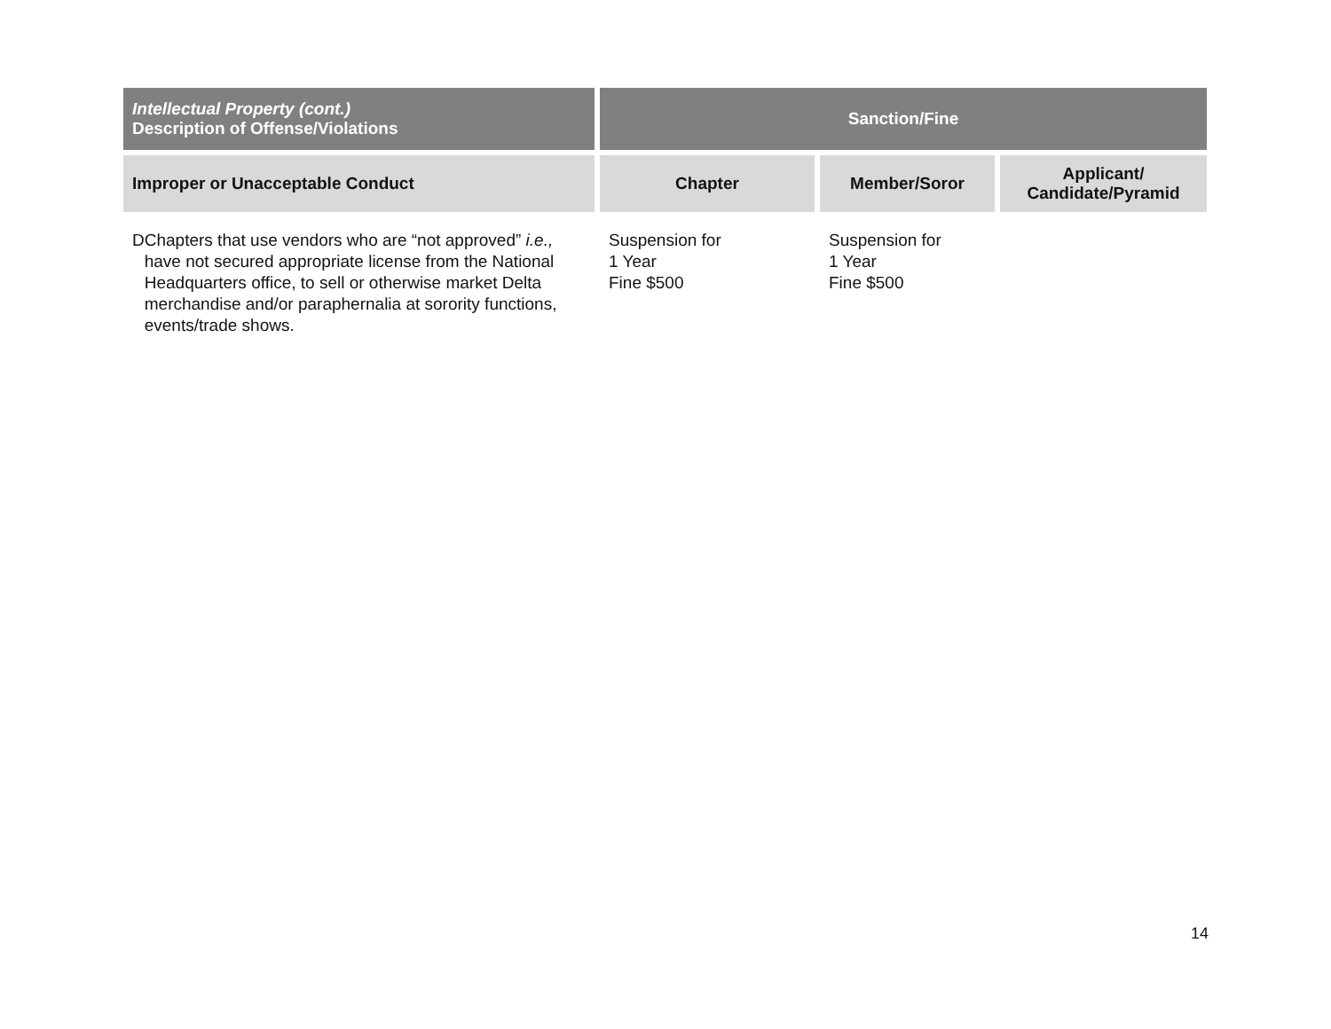| Intellectual Property (cont.) Description of Offense/Violations | Sanction/Fine | | |
| --- | --- | --- | --- |
| Improper or Unacceptable Conduct | Chapter | Member/Soror | Applicant/ Candidate/Pyramid |
| D Chapters that use vendors who are “not approved” i.e., have not secured appropriate license from the National Headquarters office, to sell or otherwise market Delta merchandise and/or paraphernalia at sorority functions, events/trade shows. | Suspension for 1 Year Fine $500 | Suspension for 1 Year Fine $500 | |
14